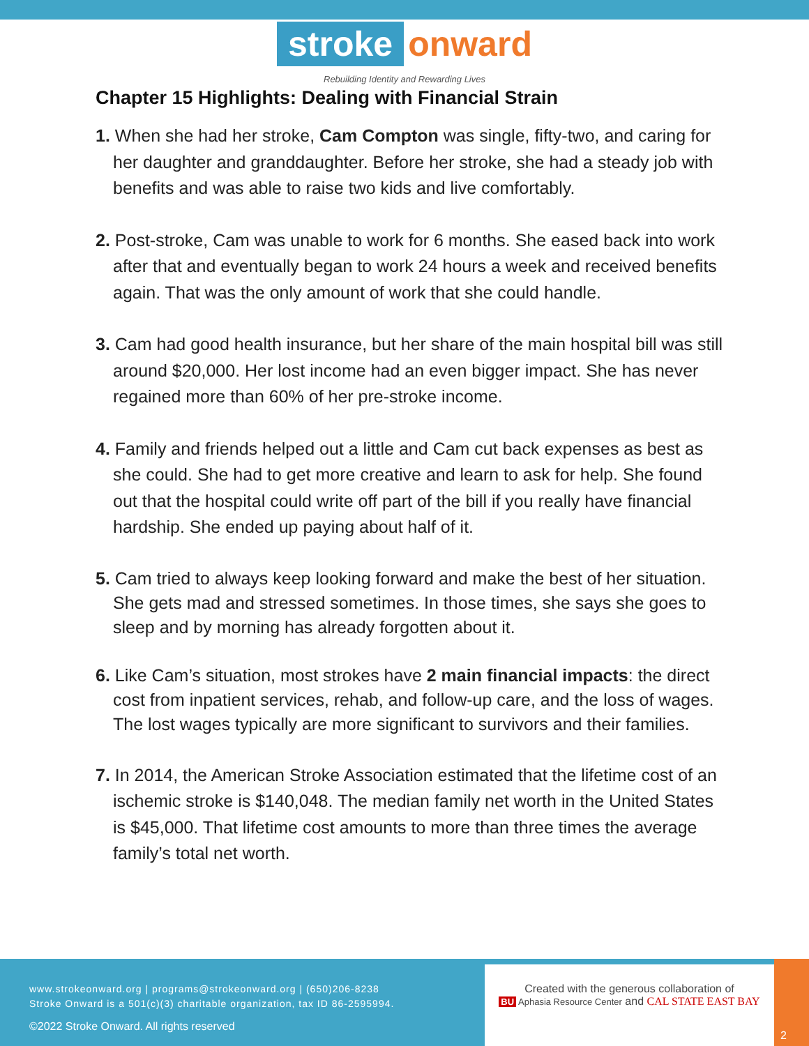stroke onward
Rebuilding Identity and Rewarding Lives
Chapter 15 Highlights: Dealing with Financial Strain
1. When she had her stroke, Cam Compton was single, fifty-two, and caring for her daughter and granddaughter. Before her stroke, she had a steady job with benefits and was able to raise two kids and live comfortably.
2. Post-stroke, Cam was unable to work for 6 months. She eased back into work after that and eventually began to work 24 hours a week and received benefits again. That was the only amount of work that she could handle.
3. Cam had good health insurance, but her share of the main hospital bill was still around $20,000. Her lost income had an even bigger impact. She has never regained more than 60% of her pre-stroke income.
4. Family and friends helped out a little and Cam cut back expenses as best as she could. She had to get more creative and learn to ask for help. She found out that the hospital could write off part of the bill if you really have financial hardship. She ended up paying about half of it.
5. Cam tried to always keep looking forward and make the best of her situation. She gets mad and stressed sometimes. In those times, she says she goes to sleep and by morning has already forgotten about it.
6. Like Cam’s situation, most strokes have 2 main financial impacts: the direct cost from inpatient services, rehab, and follow-up care, and the loss of wages. The lost wages typically are more significant to survivors and their families.
7. In 2014, the American Stroke Association estimated that the lifetime cost of an ischemic stroke is $140,048. The median family net worth in the United States is $45,000. That lifetime cost amounts to more than three times the average family’s total net worth.
www.strokeonward.org | programs@strokeonward.org | (650)206-8238
Stroke Onward is a 501(c)(3) charitable organization, tax ID 86-2595994.
©2022 Stroke Onward. All rights reserved
Created with the generous collaboration of
BU Aphasia Resource Center and CAL STATE EAST BAY
2